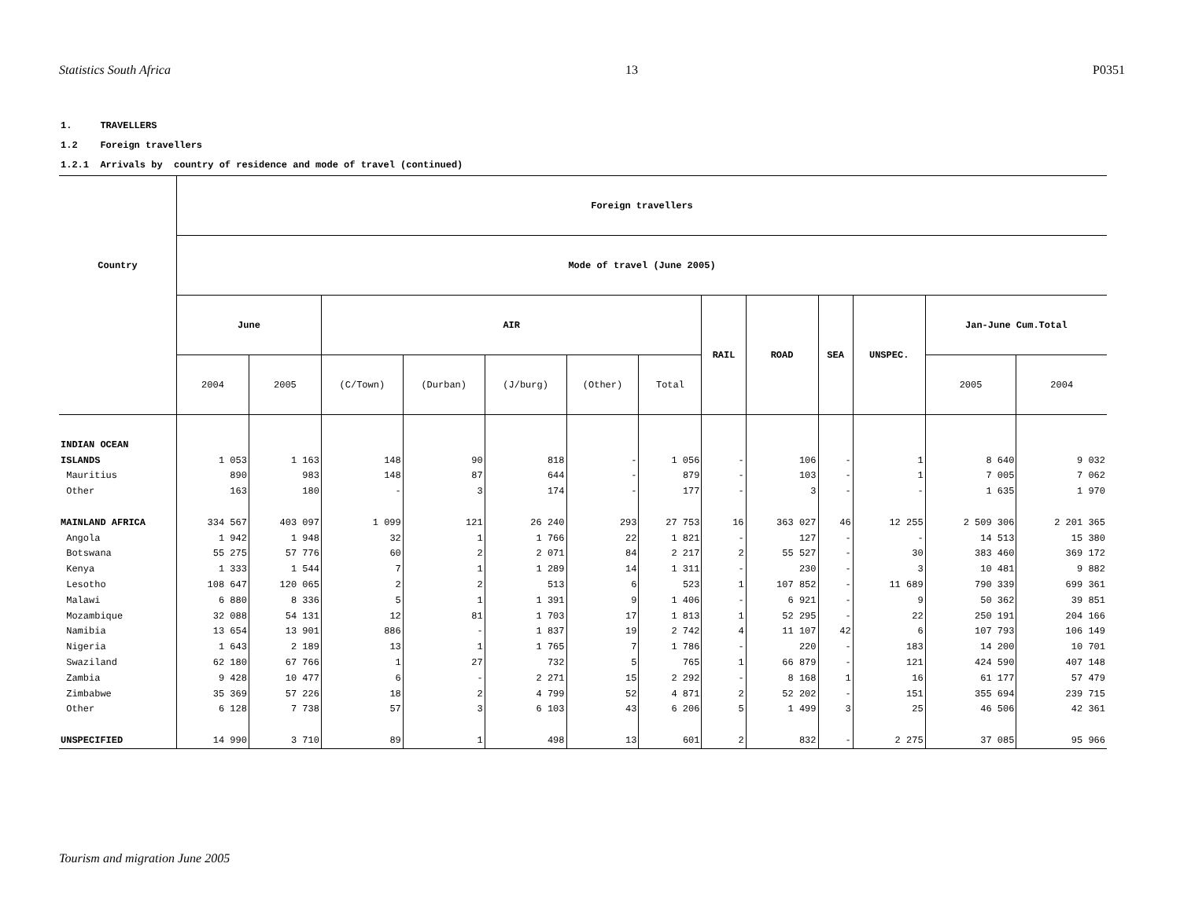Statistics South Africa 13 P0351
1. TRAVELLERS
1.2 Foreign travellers
1.2.1 Arrivals by country of residence and mode of travel (continued)
| Country | Foreign travellers | | | | | | | | | | | | |
| --- | --- | --- | --- | --- | --- | --- | --- | --- | --- | --- | --- | --- | --- |
| | Mode of travel (June 2005) | | | | | | | | | | | | |
| | June | | AIR | | | | | RAIL | ROAD | SEA | UNSPEC. | Jan-June Cum.Total | |
| | 2004 | 2005 | (C/Town) | (Durban) | (J/burg) | (Other) | Total | | | | | 2005 | 2004 |
| INDIAN OCEAN | | | | | | | | | | | | | |
| ISLANDS | 1 053 | 1 163 | 148 | 90 | 818 | - | 1 056 | - | 106 | - | 1 | 8 640 | 9 032 |
| Mauritius | 890 | 983 | 148 | 87 | 644 | - | 879 | - | 103 | - | 1 | 7 005 | 7 062 |
| Other | 163 | 180 | - | 3 | 174 | - | 177 | - | 3 | - | - | 1 635 | 1 970 |
| MAINLAND AFRICA | 334 567 | 403 097 | 1 099 | 121 | 26 240 | 293 | 27 753 | 16 | 363 027 | 46 | 12 255 | 2 509 306 | 2 201 365 |
| Angola | 1 942 | 1 948 | 32 | 1 | 1 766 | 22 | 1 821 | - | 127 | - | - | 14 513 | 15 380 |
| Botswana | 55 275 | 57 776 | 60 | 2 | 2 071 | 84 | 2 217 | 2 | 55 527 | - | 30 | 383 460 | 369 172 |
| Kenya | 1 333 | 1 544 | 7 | 1 | 1 289 | 14 | 1 311 | - | 230 | - | 3 | 10 481 | 9 882 |
| Lesotho | 108 647 | 120 065 | 2 | 2 | 513 | 6 | 523 | 1 | 107 852 | - | 11 689 | 790 339 | 699 361 |
| Malawi | 6 880 | 8 336 | 5 | 1 | 1 391 | 9 | 1 406 | - | 6 921 | - | 9 | 50 362 | 39 851 |
| Mozambique | 32 088 | 54 131 | 12 | 81 | 1 703 | 17 | 1 813 | 1 | 52 295 | - | 22 | 250 191 | 204 166 |
| Namibia | 13 654 | 13 901 | 886 | - | 1 837 | 19 | 2 742 | 4 | 11 107 | 42 | 6 | 107 793 | 106 149 |
| Nigeria | 1 643 | 2 189 | 13 | 1 | 1 765 | 7 | 1 786 | - | 220 | - | 183 | 14 200 | 10 701 |
| Swaziland | 62 180 | 67 766 | 1 | 27 | 732 | 5 | 765 | 1 | 66 879 | - | 121 | 424 590 | 407 148 |
| Zambia | 9 428 | 10 477 | 6 | - | 2 271 | 15 | 2 292 | - | 8 168 | 1 | 16 | 61 177 | 57 479 |
| Zimbabwe | 35 369 | 57 226 | 18 | 2 | 4 799 | 52 | 4 871 | 2 | 52 202 | - | 151 | 355 694 | 239 715 |
| Other | 6 128 | 7 738 | 57 | 3 | 6 103 | 43 | 6 206 | 5 | 1 499 | 3 | 25 | 46 506 | 42 361 |
| UNSPECIFIED | 14 990 | 3 710 | 89 | 1 | 498 | 13 | 601 | 2 | 832 | - | 2 275 | 37 085 | 95 966 |
Tourism and migration June 2005